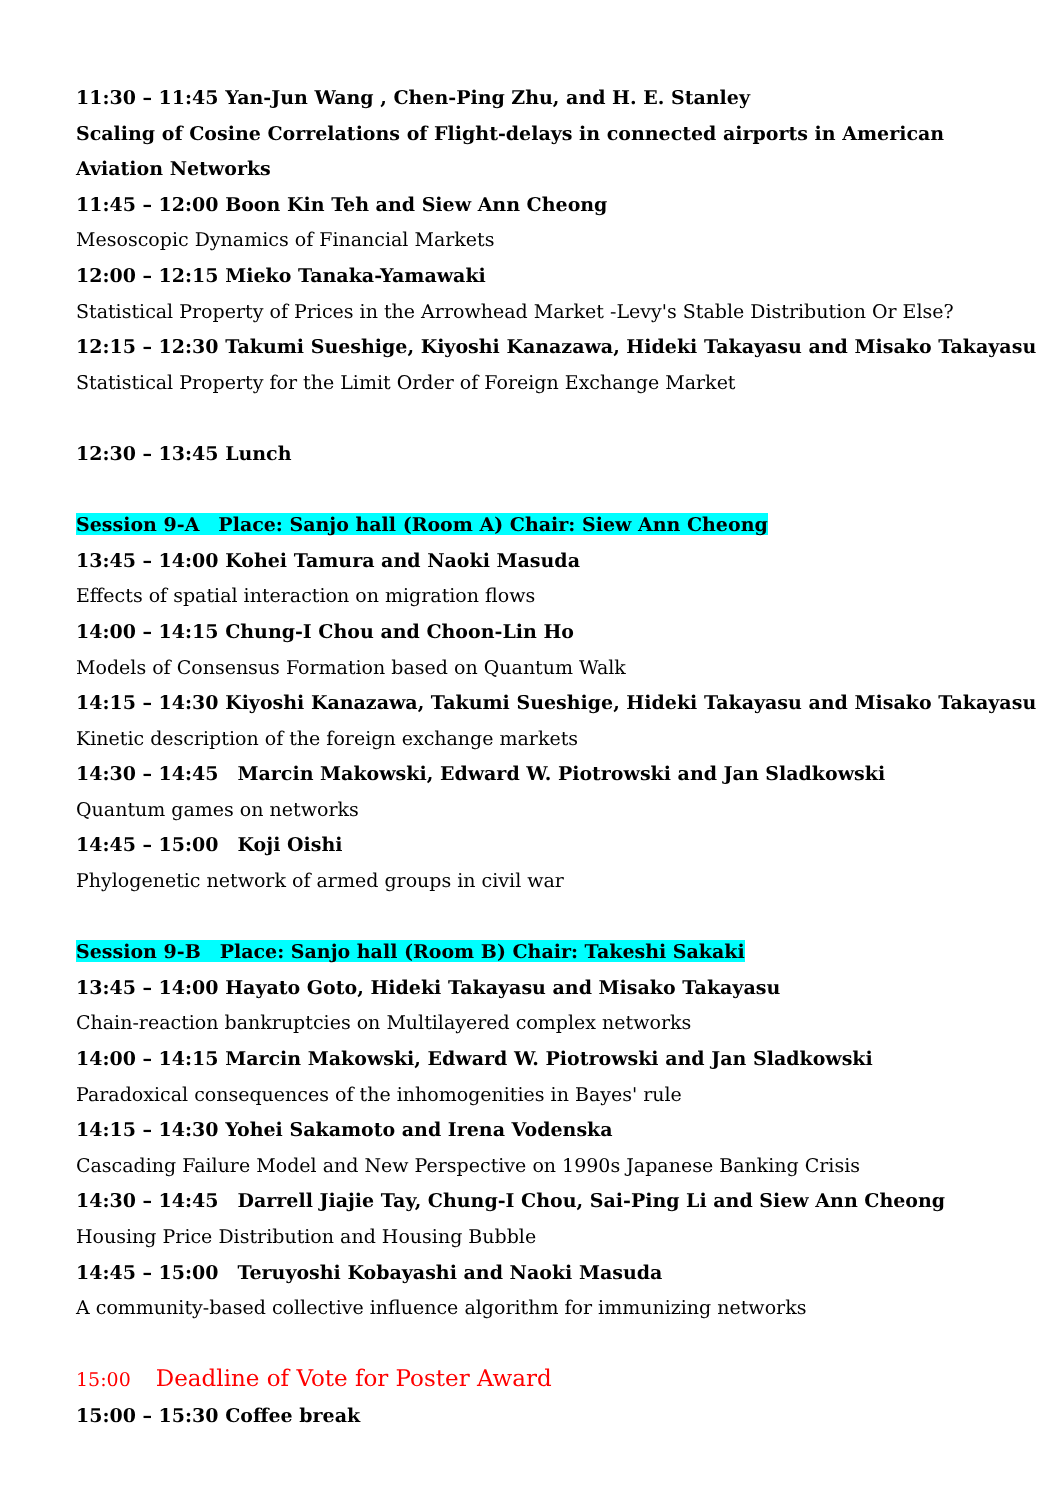11:30 – 11:45 Yan-Jun Wang , Chen-Ping Zhu, and H. E. Stanley
Scaling of Cosine Correlations of Flight-delays in connected airports in American Aviation Networks
11:45 – 12:00 Boon Kin Teh and Siew Ann Cheong
Mesoscopic Dynamics of Financial Markets
12:00 – 12:15 Mieko Tanaka-Yamawaki
Statistical Property of Prices in the Arrowhead Market -Levy's Stable Distribution Or Else?
12:15 – 12:30 Takumi Sueshige, Kiyoshi Kanazawa, Hideki Takayasu and Misako Takayasu
Statistical Property for the Limit Order of Foreign Exchange Market
12:30 – 13:45 Lunch
Session 9-A　Place: Sanjo hall (Room A) Chair: Siew Ann Cheong
13:45 – 14:00 Kohei Tamura and Naoki Masuda
Effects of spatial interaction on migration flows
14:00 – 14:15 Chung-I Chou and Choon-Lin Ho
Models of Consensus Formation based on Quantum Walk
14:15 – 14:30 Kiyoshi Kanazawa, Takumi Sueshige, Hideki Takayasu and Misako Takayasu
Kinetic description of the foreign exchange markets
14:30 – 14:45　Marcin Makowski, Edward W. Piotrowski and Jan Sladkowski
Quantum games on networks
14:45 – 15:00　Koji Oishi
Phylogenetic network of armed groups in civil war
Session 9-B　Place: Sanjo hall (Room B) Chair: Takeshi Sakaki
13:45 – 14:00 Hayato Goto, Hideki Takayasu and Misako Takayasu
Chain-reaction bankruptcies on Multilayered complex networks
14:00 – 14:15 Marcin Makowski, Edward W. Piotrowski and Jan Sladkowski
Paradoxical consequences of the inhomogenities in Bayes' rule
14:15 – 14:30 Yohei Sakamoto and Irena Vodenska
Cascading Failure Model and New Perspective on 1990s Japanese Banking Crisis
14:30 – 14:45　Darrell Jiajie Tay, Chung-I Chou, Sai-Ping Li and Siew Ann Cheong
Housing Price Distribution and Housing Bubble
14:45 – 15:00　Teruyoshi Kobayashi and Naoki Masuda
A community-based collective influence algorithm for immunizing networks
15:00　 Deadline of Vote for Poster Award
15:00 – 15:30 Coffee break